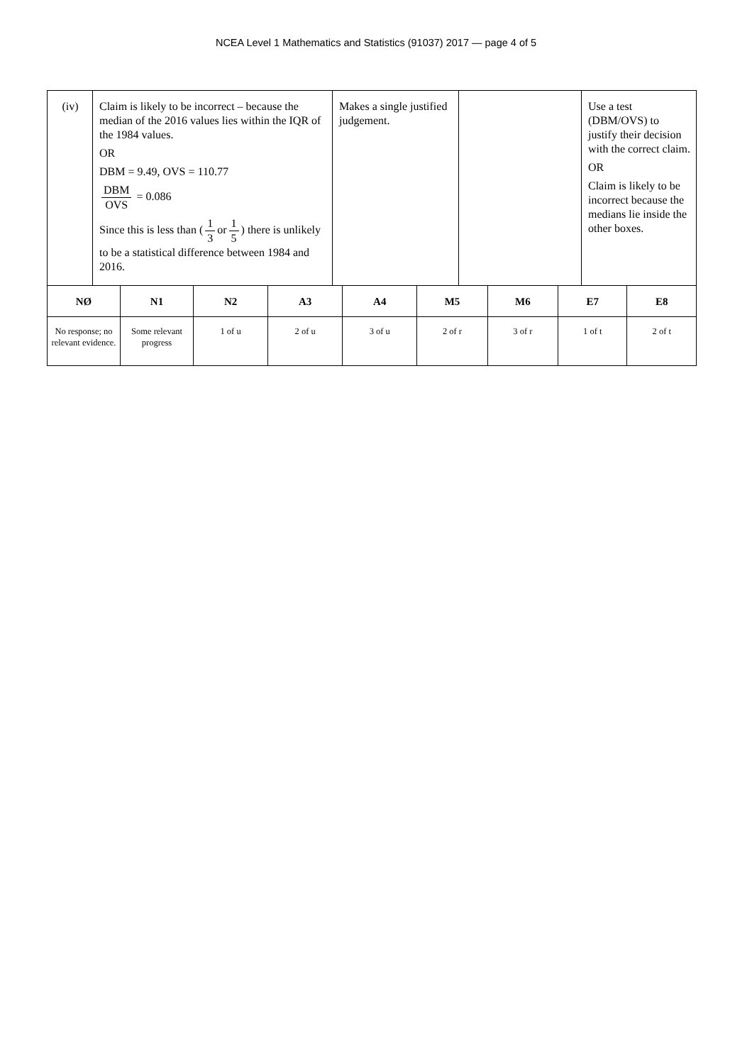NCEA Level 1 Mathematics and Statistics (91037) 2017 — page 4 of 5
| (iv) | Claim is likely to be incorrect – because the median of the 2016 values lies within the IQR of the 1984 values. OR DBM = 9.49, OVS = 110.77 DBM OVS = 0.086 Since this is less than ( 1 3 or 1 5 ) there is unlikely to be a statistical difference between 1984 and 2016. | Makes a single justified judgement. | | Use a test (DBM/OVS) to justify their decision with the correct claim. OR Claim is likely to be incorrect because the medians lie inside the other boxes. |
| NØ | N1 | N2 | A3 | A4 | M5 | M6 | E7 | E8 |
| --- | --- | --- | --- | --- | --- | --- | --- | --- |
| No response; no relevant evidence. | Some relevant progress | 1 of u | 2 of u | 3 of u | 2 of r | 3 of r | 1 of t | 2 of t |